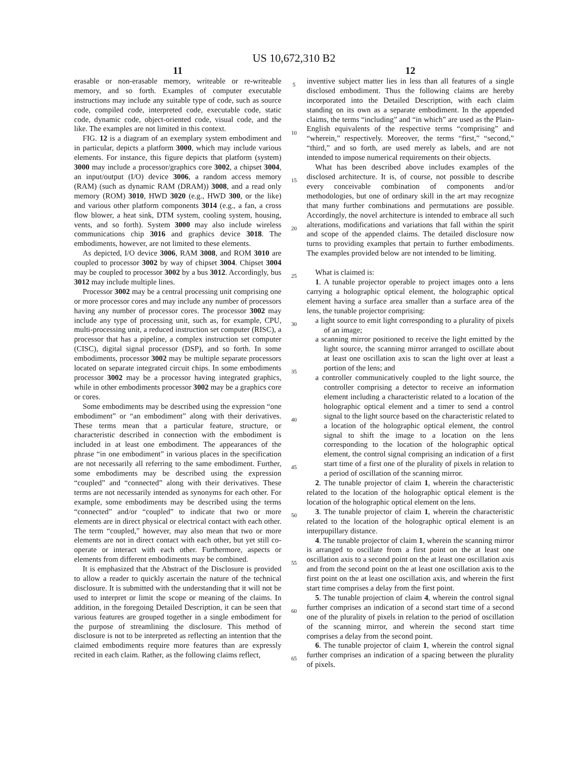US 10,672,310 B2
11
erasable or non-erasable memory, writeable or re-writeable memory, and so forth. Examples of computer executable instructions may include any suitable type of code, such as source code, compiled code, interpreted code, executable code, static code, dynamic code, object-oriented code, visual code, and the like. The examples are not limited in this context.
FIG. 12 is a diagram of an exemplary system embodiment and in particular, depicts a platform 3000, which may include various elements. For instance, this figure depicts that platform (system) 3000 may include a processor/graphics core 3002, a chipset 3004, an input/output (I/O) device 3006, a random access memory (RAM) (such as dynamic RAM (DRAM)) 3008, and a read only memory (ROM) 3010, HWD 3020 (e.g., HWD 300, or the like) and various other platform components 3014 (e.g., a fan, a cross flow blower, a heat sink, DTM system, cooling system, housing, vents, and so forth). System 3000 may also include wireless communications chip 3016 and graphics device 3018. The embodiments, however, are not limited to these elements.
As depicted, I/O device 3006, RAM 3008, and ROM 3010 are coupled to processor 3002 by way of chipset 3004. Chipset 3004 may be coupled to processor 3002 by a bus 3012. Accordingly, bus 3012 may include multiple lines.
Processor 3002 may be a central processing unit comprising one or more processor cores and may include any number of processors having any number of processor cores. The processor 3002 may include any type of processing unit, such as, for example, CPU, multi-processing unit, a reduced instruction set computer (RISC), a processor that has a pipeline, a complex instruction set computer (CISC), digital signal processor (DSP), and so forth. In some embodiments, processor 3002 may be multiple separate processors located on separate integrated circuit chips. In some embodiments processor 3002 may be a processor having integrated graphics, while in other embodiments processor 3002 may be a graphics core or cores.
Some embodiments may be described using the expression “one embodiment” or “an embodiment” along with their derivatives. These terms mean that a particular feature, structure, or characteristic described in connection with the embodiment is included in at least one embodiment. The appearances of the phrase “in one embodiment” in various places in the specification are not necessarily all referring to the same embodiment. Further, some embodiments may be described using the expression “coupled” and “connected” along with their derivatives. These terms are not necessarily intended as synonyms for each other. For example, some embodiments may be described using the terms “connected” and/or “coupled” to indicate that two or more elements are in direct physical or electrical contact with each other. The term “coupled,” however, may also mean that two or more elements are not in direct contact with each other, but yet still co-operate or interact with each other. Furthermore, aspects or elements from different embodiments may be combined.
It is emphasized that the Abstract of the Disclosure is provided to allow a reader to quickly ascertain the nature of the technical disclosure. It is submitted with the understanding that it will not be used to interpret or limit the scope or meaning of the claims. In addition, in the foregoing Detailed Description, it can be seen that various features are grouped together in a single embodiment for the purpose of streamlining the disclosure. This method of disclosure is not to be interpreted as reflecting an intention that the claimed embodiments require more features than are expressly recited in each claim. Rather, as the following claims reflect,
5
10
15
20
25
30
35
40
45
50
55
60
65
12
inventive subject matter lies in less than all features of a single disclosed embodiment. Thus the following claims are hereby incorporated into the Detailed Description, with each claim standing on its own as a separate embodiment. In the appended claims, the terms “including” and “in which” are used as the Plain-English equivalents of the respective terms “comprising” and “wherein,” respectively. Moreover, the terms “first,” “second,” “third,” and so forth, are used merely as labels, and are not intended to impose numerical requirements on their objects.
What has been described above includes examples of the disclosed architecture. It is, of course, not possible to describe every conceivable combination of components and/or methodologies, but one of ordinary skill in the art may recognize that many further combinations and permutations are possible. Accordingly, the novel architecture is intended to embrace all such alterations, modifications and variations that fall within the spirit and scope of the appended claims. The detailed disclosure now turns to providing examples that pertain to further embodiments. The examples provided below are not intended to be limiting.
What is claimed is:
1. A tunable projector operable to project images onto a lens carrying a holographic optical element, the holographic optical element having a surface area smaller than a surface area of the lens, the tunable projector comprising:
a light source to emit light corresponding to a plurality of pixels of an image;
a scanning mirror positioned to receive the light emitted by the light source, the scanning mirror arranged to oscillate about at least one oscillation axis to scan the light over at least a portion of the lens; and
a controller communicatively coupled to the light source, the controller comprising a detector to receive an information element including a characteristic related to a location of the holographic optical element and a timer to send a control signal to the light source based on the characteristic related to a location of the holographic optical element, the control signal to shift the image to a location on the lens corresponding to the location of the holographic optical element, the control signal comprising an indication of a first start time of a first one of the plurality of pixels in relation to a period of oscillation of the scanning mirror.
2. The tunable projector of claim 1, wherein the characteristic related to the location of the holographic optical element is the location of the holographic optical element on the lens.
3. The tunable projector of claim 1, wherein the characteristic related to the location of the holographic optical element is an interpupillary distance.
4. The tunable projector of claim 1, wherein the scanning mirror is arranged to oscillate from a first point on the at least one oscillation axis to a second point on the at least one oscillation axis and from the second point on the at least one oscillation axis to the first point on the at least one oscillation axis, and wherein the first start time comprises a delay from the first point.
5. The tunable projection of claim 4, wherein the control signal further comprises an indication of a second start time of a second one of the plurality of pixels in relation to the period of oscillation of the scanning mirror, and wherein the second start time comprises a delay from the second point.
6. The tunable projector of claim 1, wherein the control signal further comprises an indication of a spacing between the plurality of pixels.